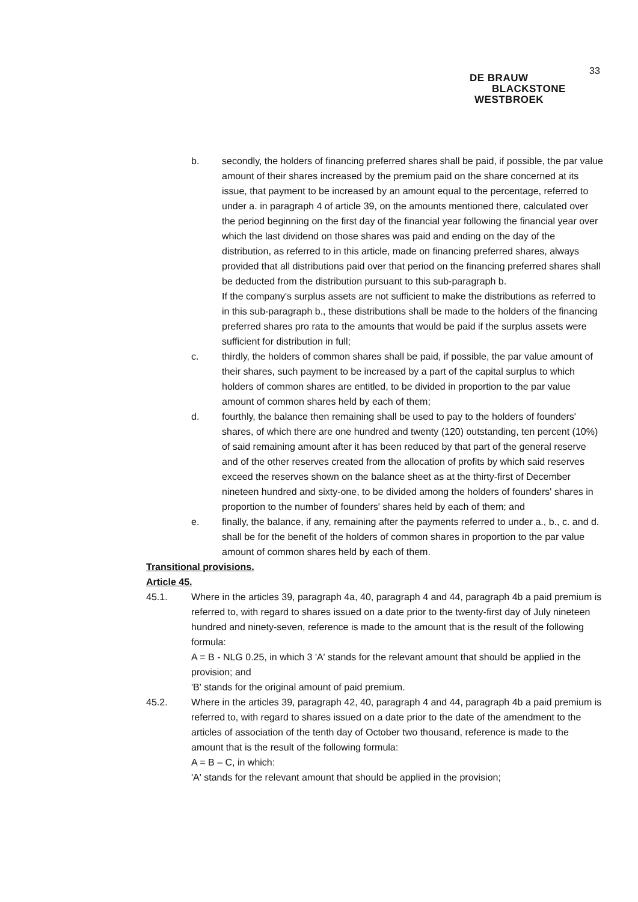33
DE BRAUW
BLACKSTONE
WESTBROEK
b. secondly, the holders of financing preferred shares shall be paid, if possible, the par value amount of their shares increased by the premium paid on the share concerned at its issue, that payment to be increased by an amount equal to the percentage, referred to under a. in paragraph 4 of article 39, on the amounts mentioned there, calculated over the period beginning on the first day of the financial year following the financial year over which the last dividend on those shares was paid and ending on the day of the distribution, as referred to in this article, made on financing preferred shares, always provided that all distributions paid over that period on the financing preferred shares shall be deducted from the distribution pursuant to this sub-paragraph b.
If the company's surplus assets are not sufficient to make the distributions as referred to in this sub-paragraph b., these distributions shall be made to the holders of the financing preferred shares pro rata to the amounts that would be paid if the surplus assets were sufficient for distribution in full;
c. thirdly, the holders of common shares shall be paid, if possible, the par value amount of their shares, such payment to be increased by a part of the capital surplus to which holders of common shares are entitled, to be divided in proportion to the par value amount of common shares held by each of them;
d. fourthly, the balance then remaining shall be used to pay to the holders of founders' shares, of which there are one hundred and twenty (120) outstanding, ten percent (10%) of said remaining amount after it has been reduced by that part of the general reserve and of the other reserves created from the allocation of profits by which said reserves exceed the reserves shown on the balance sheet as at the thirty-first of December nineteen hundred and sixty-one, to be divided among the holders of founders' shares in proportion to the number of founders' shares held by each of them; and
e. finally, the balance, if any, remaining after the payments referred to under a., b., c. and d. shall be for the benefit of the holders of common shares in proportion to the par value amount of common shares held by each of them.
Transitional provisions.
Article 45.
45.1. Where in the articles 39, paragraph 4a, 40, paragraph 4 and 44, paragraph 4b a paid premium is referred to, with regard to shares issued on a date prior to the twenty-first day of July nineteen hundred and ninety-seven, reference is made to the amount that is the result of the following formula:
A = B - NLG 0.25, in which 3 'A' stands for the relevant amount that should be applied in the provision; and
'B' stands for the original amount of paid premium.
45.2. Where in the articles 39, paragraph 42, 40, paragraph 4 and 44, paragraph 4b a paid premium is referred to, with regard to shares issued on a date prior to the date of the amendment to the articles of association of the tenth day of October two thousand, reference is made to the amount that is the result of the following formula:
A = B – C, in which:
'A' stands for the relevant amount that should be applied in the provision;